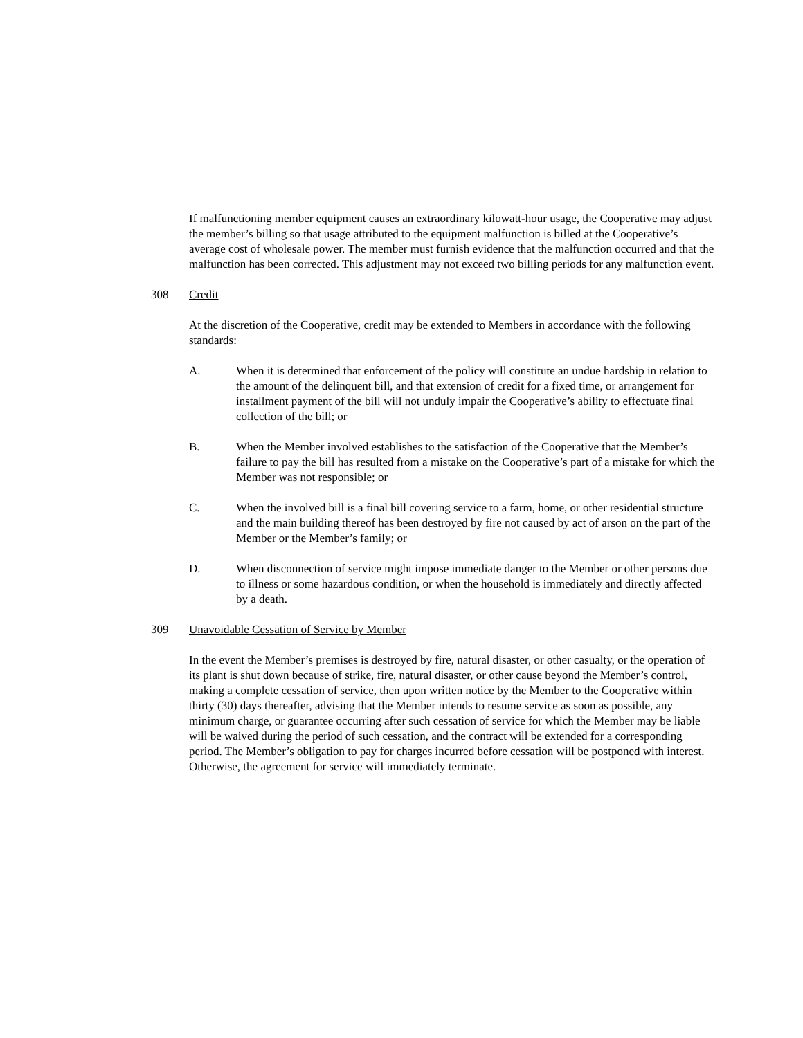If malfunctioning member equipment causes an extraordinary kilowatt-hour usage, the Cooperative may adjust the member’s billing so that usage attributed to the equipment malfunction is billed at the Cooperative’s average cost of wholesale power. The member must furnish evidence that the malfunction occurred and that the malfunction has been corrected. This adjustment may not exceed two billing periods for any malfunction event.
308 Credit
At the discretion of the Cooperative, credit may be extended to Members in accordance with the following standards:
A. When it is determined that enforcement of the policy will constitute an undue hardship in relation to the amount of the delinquent bill, and that extension of credit for a fixed time, or arrangement for installment payment of the bill will not unduly impair the Cooperative’s ability to effectuate final collection of the bill; or
B. When the Member involved establishes to the satisfaction of the Cooperative that the Member’s failure to pay the bill has resulted from a mistake on the Cooperative’s part of a mistake for which the Member was not responsible; or
C. When the involved bill is a final bill covering service to a farm, home, or other residential structure and the main building thereof has been destroyed by fire not caused by act of arson on the part of the Member or the Member’s family; or
D. When disconnection of service might impose immediate danger to the Member or other persons due to illness or some hazardous condition, or when the household is immediately and directly affected by a death.
309 Unavoidable Cessation of Service by Member
In the event the Member’s premises is destroyed by fire, natural disaster, or other casualty, or the operation of its plant is shut down because of strike, fire, natural disaster, or other cause beyond the Member’s control, making a complete cessation of service, then upon written notice by the Member to the Cooperative within thirty (30) days thereafter, advising that the Member intends to resume service as soon as possible, any minimum charge, or guarantee occurring after such cessation of service for which the Member may be liable will be waived during the period of such cessation, and the contract will be extended for a corresponding period. The Member’s obligation to pay for charges incurred before cessation will be postponed with interest. Otherwise, the agreement for service will immediately terminate.